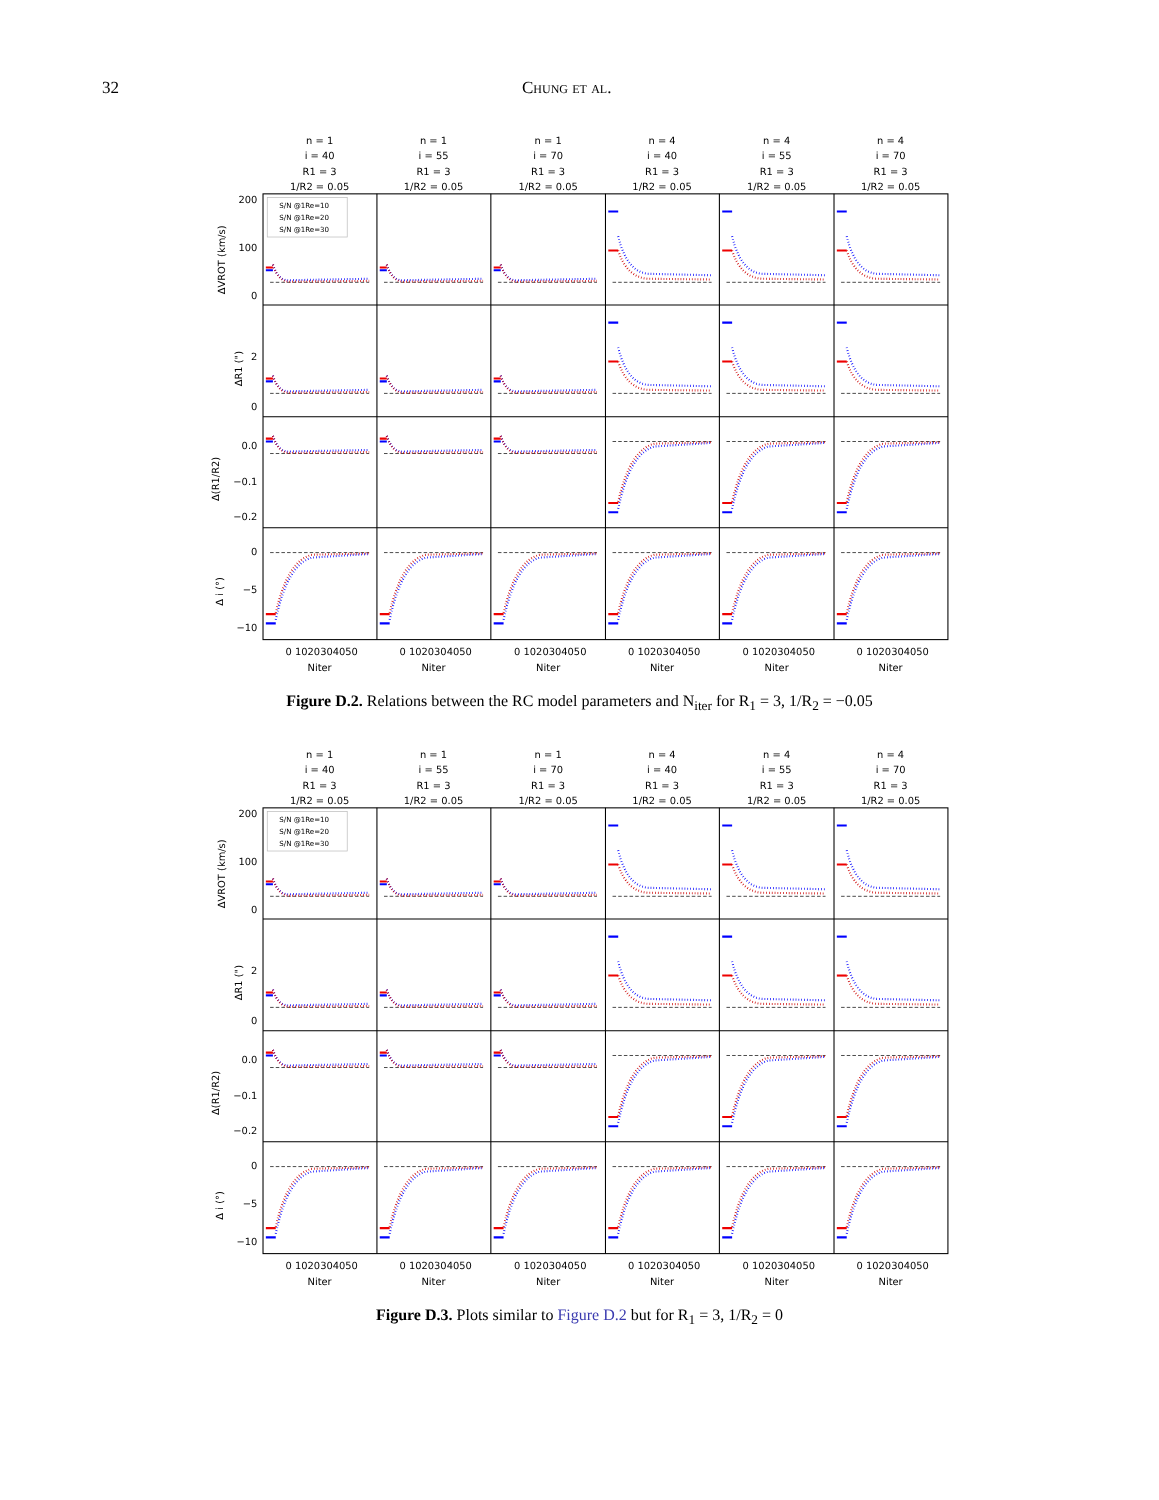32 Chung et al.
S/N @1Re=10
S/N @1Re=20
S/N @1Re=30
n = 1
i = 40
R1 = 3
1/R2 = 0.05
n = 1
i = 55
R1 = 3
1/R2 = 0.05
n = 1
i = 70
R1 = 3
1/R2 = 0.05
n = 4
i = 40
R1 = 3
1/R2 = 0.05
n = 4
i = 55
R1 = 3
1/R2 = 0.05
n = 4
i = 70
R1 = 3
1/R2 = 0.05
0 1020304050
0 1020304050
0 1020304050
0 1020304050
0 1020304050
0 1020304050
Niter
Niter
Niter
Niter
Niter
Niter
200
100
0
2
0
0.0
−0.1
−0.2
0
−5
−10
ΔVROT (km/s)
ΔR1 (")
Δ(R1/R2)
Δ i (°)
Figure D.2. Relations between the RC model parameters and N<sub>iter</sub> for R<sub>1</sub> = 3, 1/R<sub>2</sub> = −0.05
S/N @1Re=10
S/N @1Re=20
S/N @1Re=30
n = 1
i = 40
R1 = 3
1/R2 = 0.05
n = 1
i = 55
R1 = 3
1/R2 = 0.05
n = 1
i = 70
R1 = 3
1/R2 = 0.05
n = 4
i = 40
R1 = 3
1/R2 = 0.05
n = 4
i = 55
R1 = 3
1/R2 = 0.05
n = 4
i = 70
R1 = 3
1/R2 = 0.05
0 1020304050
0 1020304050
0 1020304050
0 1020304050
0 1020304050
0 1020304050
Niter
Niter
Niter
Niter
Niter
Niter
200
100
0
2
0
0.0
−0.1
−0.2
0
−5
−10
ΔVROT (km/s)
ΔR1 (")
Δ(R1/R2)
Δ i (°)
Figure D.3. Plots similar to Figure D.2 but for R<sub>1</sub> = 3, 1/R<sub>2</sub> = 0